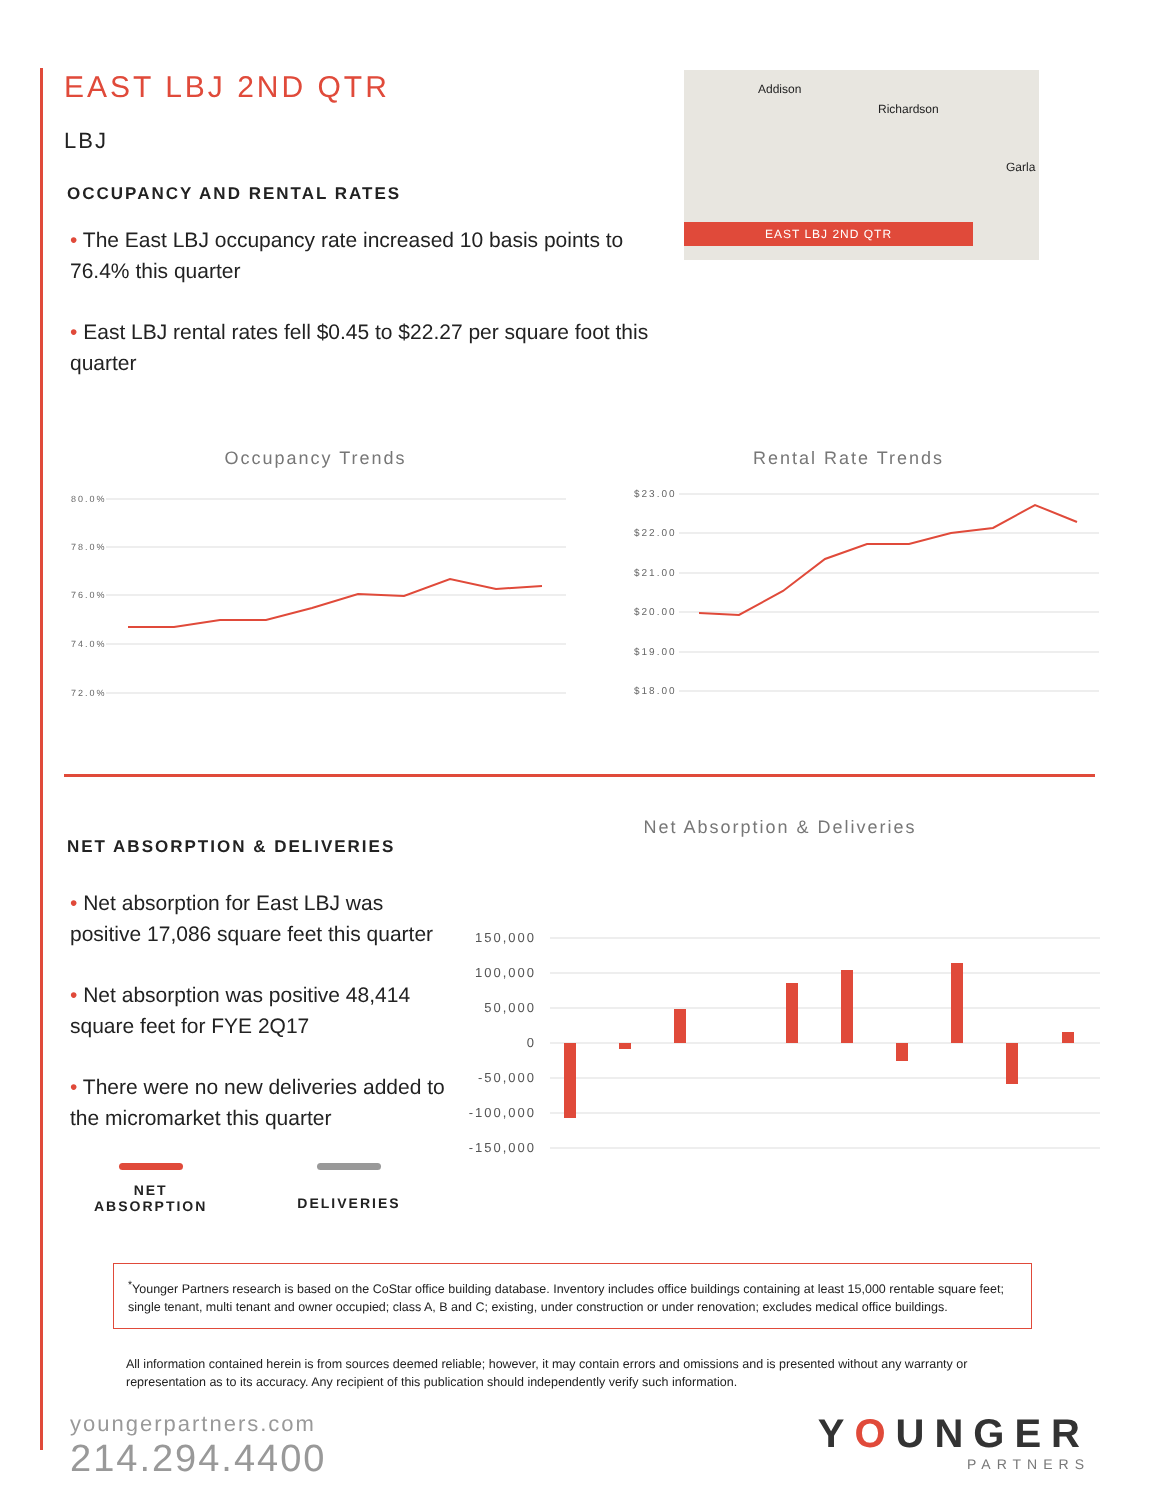EAST LBJ 2ND QTR
LBJ
OCCUPANCY AND RENTAL RATES
• The East LBJ occupancy rate increased 10 basis points to 76.4% this quarter
• East LBJ rental rates fell $0.45 to $22.27 per square foot this quarter
Addison
Richardson
Garla
EAST LBJ 2ND QTR
Occupancy Trends
80.0%
78.0%
76.0%
74.0%
72.0%
Rental Rate Trends
$23.00
$22.00
$21.00
$20.00
$19.00
$18.00
NET ABSORPTION & DELIVERIES
• Net absorption for East LBJ was positive 17,086 square feet this quarter
• Net absorption was positive 48,414 square feet for FYE 2Q17
• There were no new deliveries added to the micromarket this quarter
NET
ABSORPTION
DELIVERIES
Net Absorption & Deliveries
150,000
100,000
50,000
0
-50,000
-100,000
-150,000
<sup>*</sup> Younger Partners research is based on the CoStar office building database. Inventory includes office buildings containing at least 15,000 rentable square feet; single tenant, multi tenant and owner occupied; class A, B and C; existing, under construction or under renovation; excludes medical office buildings.
All information contained herein is from sources deemed reliable; however, it may contain errors and omissions and is presented without any warranty or representation as to its accuracy. Any recipient of this publication should independently verify such information.
youngerpartners.com
214.294.4400
YOUNGER
PARTNERS